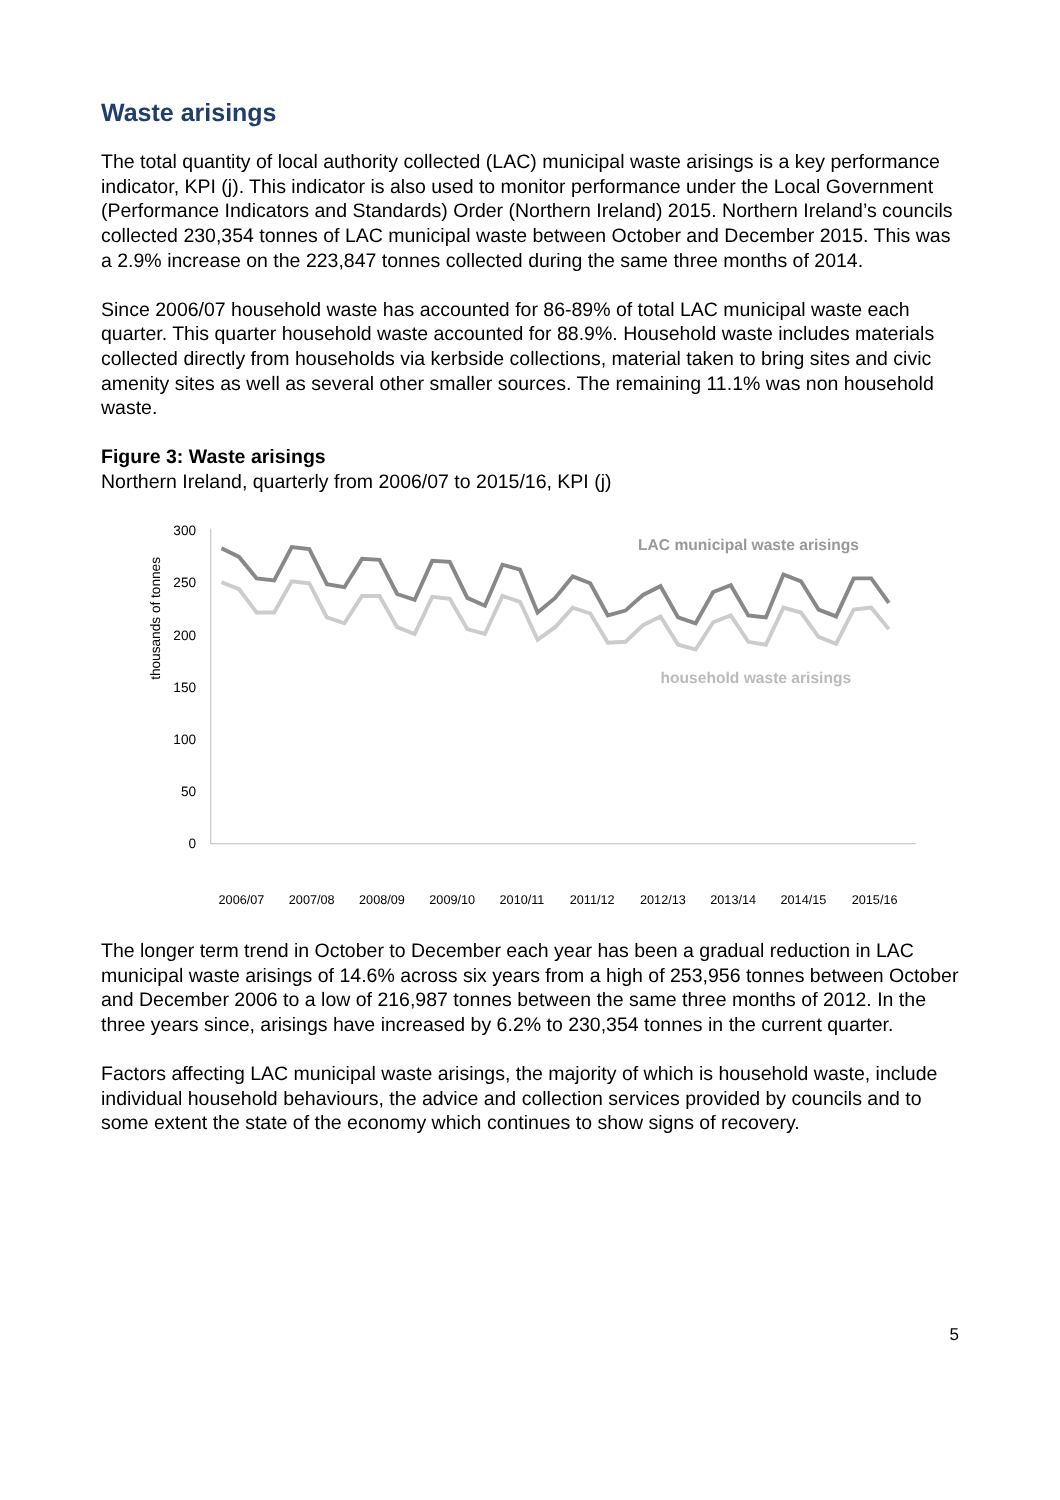Waste arisings
The total quantity of local authority collected (LAC) municipal waste arisings is a key performance indicator, KPI (j). This indicator is also used to monitor performance under the Local Government (Performance Indicators and Standards) Order (Northern Ireland) 2015. Northern Ireland’s councils collected 230,354 tonnes of LAC municipal waste between October and December 2015. This was a 2.9% increase on the 223,847 tonnes collected during the same three months of 2014.
Since 2006/07 household waste has accounted for 86-89% of total LAC municipal waste each quarter. This quarter household waste accounted for 88.9%. Household waste includes materials collected directly from households via kerbside collections, material taken to bring sites and civic amenity sites as well as several other smaller sources. The remaining 11.1% was non household waste.
Figure 3: Waste arisings
Northern Ireland, quarterly from 2006/07 to 2015/16, KPI (j)
300
250
200
150
100
50
0
thousands of tonnes
LAC municipal waste arisings
household waste arisings
2006/07
2007/08
2008/09
2009/10
2010/11
2011/12
2012/13
2013/14
2014/15
2015/16
The longer term trend in October to December each year has been a gradual reduction in LAC municipal waste arisings of 14.6% across six years from a high of 253,956 tonnes between October and December 2006 to a low of 216,987 tonnes between the same three months of 2012. In the three years since, arisings have increased by 6.2% to 230,354 tonnes in the current quarter.
Factors affecting LAC municipal waste arisings, the majority of which is household waste, include individual household behaviours, the advice and collection services provided by councils and to some extent the state of the economy which continues to show signs of recovery.
5